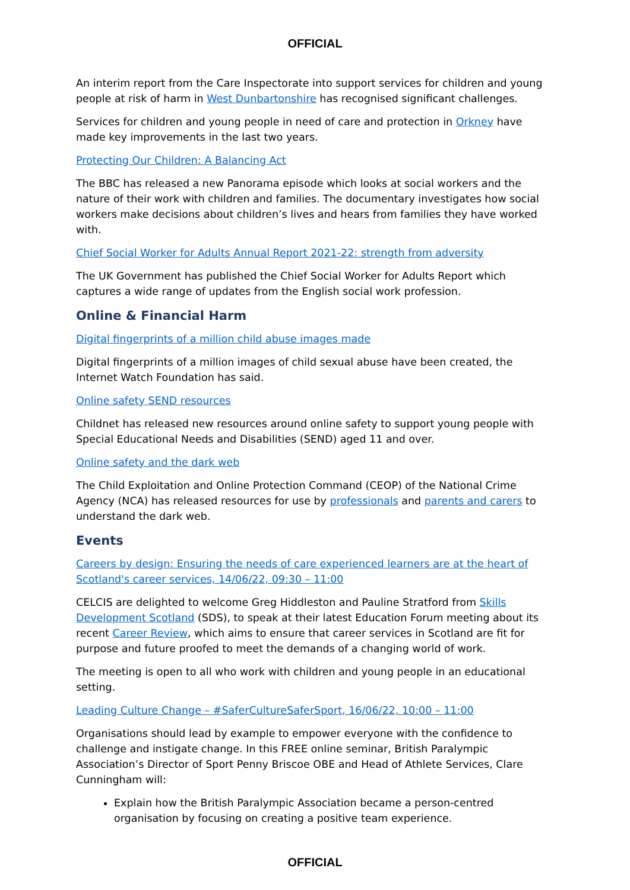OFFICIAL
An interim report from the Care Inspectorate into support services for children and young people at risk of harm in West Dunbartonshire has recognised significant challenges.
Services for children and young people in need of care and protection in Orkney have made key improvements in the last two years.
Protecting Our Children: A Balancing Act
The BBC has released a new Panorama episode which looks at social workers and the nature of their work with children and families. The documentary investigates how social workers make decisions about children’s lives and hears from families they have worked with.
Chief Social Worker for Adults Annual Report 2021-22: strength from adversity
The UK Government has published the Chief Social Worker for Adults Report which captures a wide range of updates from the English social work profession.
Online & Financial Harm
Digital fingerprints of a million child abuse images made
Digital fingerprints of a million images of child sexual abuse have been created, the Internet Watch Foundation has said.
Online safety SEND resources
Childnet has released new resources around online safety to support young people with Special Educational Needs and Disabilities (SEND) aged 11 and over.
Online safety and the dark web
The Child Exploitation and Online Protection Command (CEOP) of the National Crime Agency (NCA) has released resources for use by professionals and parents and carers to understand the dark web.
Events
Careers by design: Ensuring the needs of care experienced learners are at the heart of Scotland's career services, 14/06/22, 09:30 – 11:00
CELCIS are delighted to welcome Greg Hiddleston and Pauline Stratford from Skills Development Scotland (SDS), to speak at their latest Education Forum meeting about its recent Career Review, which aims to ensure that career services in Scotland are fit for purpose and future proofed to meet the demands of a changing world of work.
The meeting is open to all who work with children and young people in an educational setting.
Leading Culture Change – #SaferCultureSaferSport, 16/06/22, 10:00 – 11:00
Organisations should lead by example to empower everyone with the confidence to challenge and instigate change. In this FREE online seminar, British Paralympic Association’s Director of Sport Penny Briscoe OBE and Head of Athlete Services, Clare Cunningham will:
Explain how the British Paralympic Association became a person-centred organisation by focusing on creating a positive team experience.
OFFICIAL